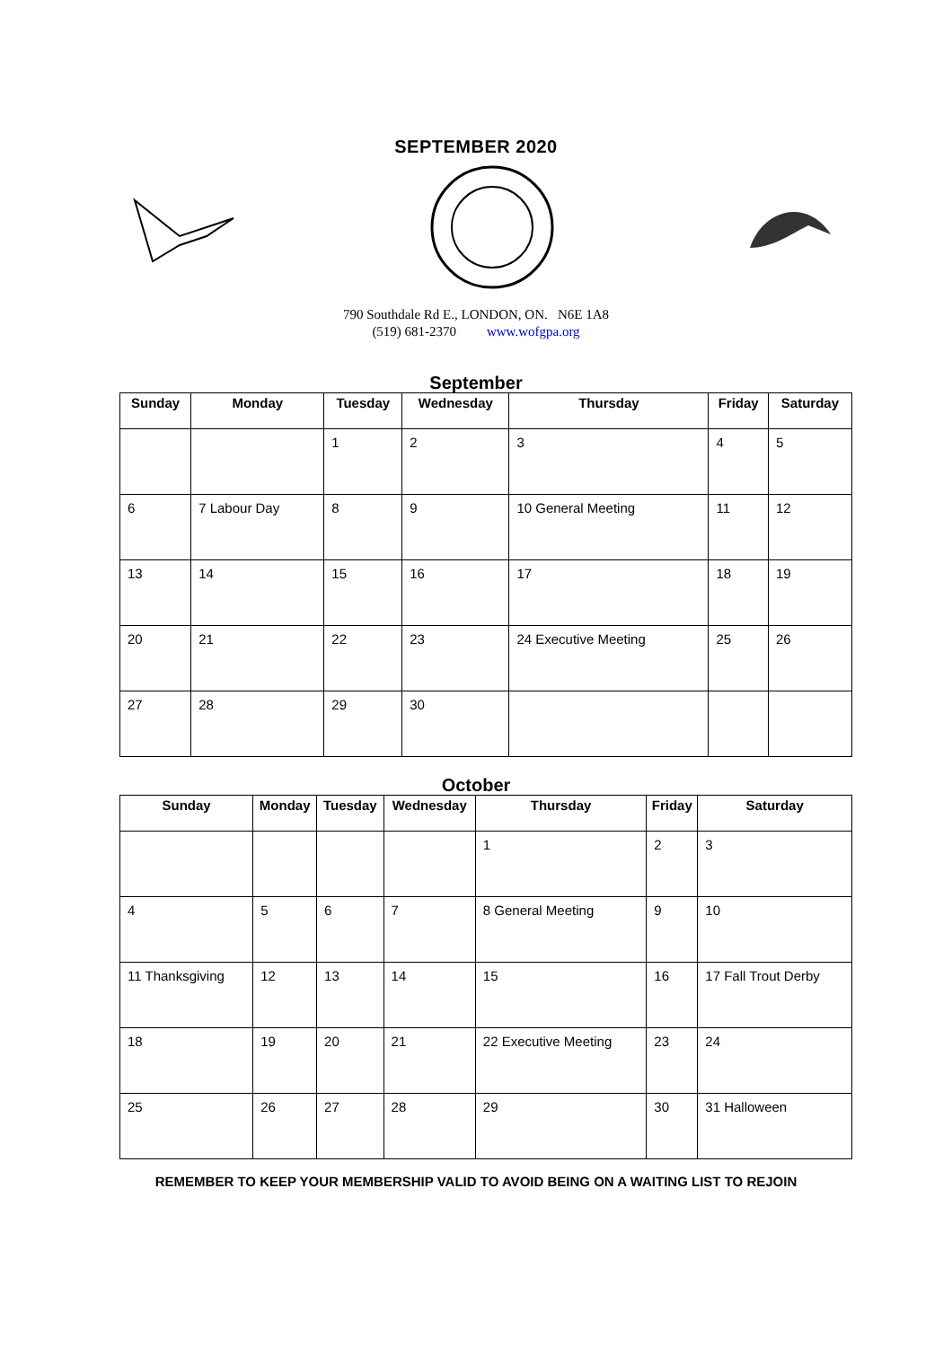SEPTEMBER 2020
790 Southdale Rd E., LONDON, ON. N6E 1A8
(519) 681-2370 www.wofgpa.org
September
| Sunday | Monday | Tuesday | Wednesday | Thursday | Friday | Saturday |
| --- | --- | --- | --- | --- | --- | --- |
| | | 1 | 2 | 3 | 4 | 5 |
| 6 | 7 Labour Day | 8 | 9 | 10 General Meeting | 11 | 12 |
| 13 | 14 | 15 | 16 | 17 | 18 | 19 |
| 20 | 21 | 22 | 23 | 24 Executive Meeting | 25 | 26 |
| 27 | 28 | 29 | 30 | | | |
October
| Sunday | Monday | Tuesday | Wednesday | Thursday | Friday | Saturday |
| --- | --- | --- | --- | --- | --- | --- |
| | | | | 1 | 2 | 3 |
| 4 | 5 | 6 | 7 | 8 General Meeting | 9 | 10 |
| 11 Thanksgiving | 12 | 13 | 14 | 15 | 16 | 17 Fall Trout Derby |
| 18 | 19 | 20 | 21 | 22 Executive Meeting | 23 | 24 |
| 25 | 26 | 27 | 28 | 29 | 30 | 31 Halloween |
REMEMBER TO KEEP YOUR MEMBERSHIP VALID TO AVOID BEING ON A WAITING LIST TO REJOIN